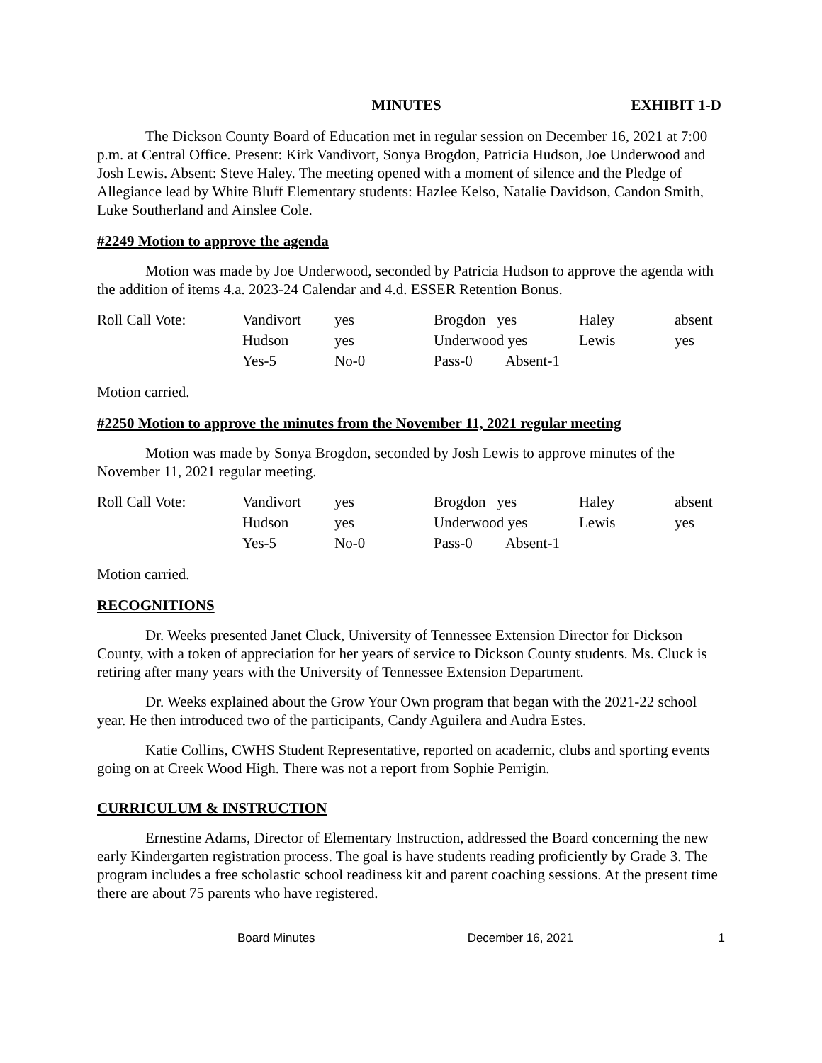MINUTES EXHIBIT 1-D
The Dickson County Board of Education met in regular session on December 16, 2021 at 7:00 p.m. at Central Office. Present: Kirk Vandivort, Sonya Brogdon, Patricia Hudson, Joe Underwood and Josh Lewis. Absent: Steve Haley. The meeting opened with a moment of silence and the Pledge of Allegiance lead by White Bluff Elementary students: Hazlee Kelso, Natalie Davidson, Candon Smith, Luke Southerland and Ainslee Cole.
#2249 Motion to approve the agenda
Motion was made by Joe Underwood, seconded by Patricia Hudson to approve the agenda with the addition of items 4.a. 2023-24 Calendar and 4.d. ESSER Retention Bonus.
| Roll Call Vote: | Vandivort | yes | Brogdon yes | Haley | absent |
| | Hudson | yes | Underwood yes | Lewis | yes |
| | Yes-5 | No-0 | Pass-0 Absent-1 | | |
Motion carried.
#2250 Motion to approve the minutes from the November 11, 2021 regular meeting
Motion was made by Sonya Brogdon, seconded by Josh Lewis to approve minutes of the November 11, 2021 regular meeting.
| Roll Call Vote: | Vandivort | yes | Brogdon yes | Haley | absent |
| | Hudson | yes | Underwood yes | Lewis | yes |
| | Yes-5 | No-0 | Pass-0 Absent-1 | | |
Motion carried.
RECOGNITIONS
Dr. Weeks presented Janet Cluck, University of Tennessee Extension Director for Dickson County, with a token of appreciation for her years of service to Dickson County students. Ms. Cluck is retiring after many years with the University of Tennessee Extension Department.
Dr. Weeks explained about the Grow Your Own program that began with the 2021-22 school year. He then introduced two of the participants, Candy Aguilera and Audra Estes.
Katie Collins, CWHS Student Representative, reported on academic, clubs and sporting events going on at Creek Wood High. There was not a report from Sophie Perrigin.
CURRICULUM & INSTRUCTION
Ernestine Adams, Director of Elementary Instruction, addressed the Board concerning the new early Kindergarten registration process. The goal is have students reading proficiently by Grade 3. The program includes a free scholastic school readiness kit and parent coaching sessions. At the present time there are about 75 parents who have registered.
Board Minutes December 16, 2021 1